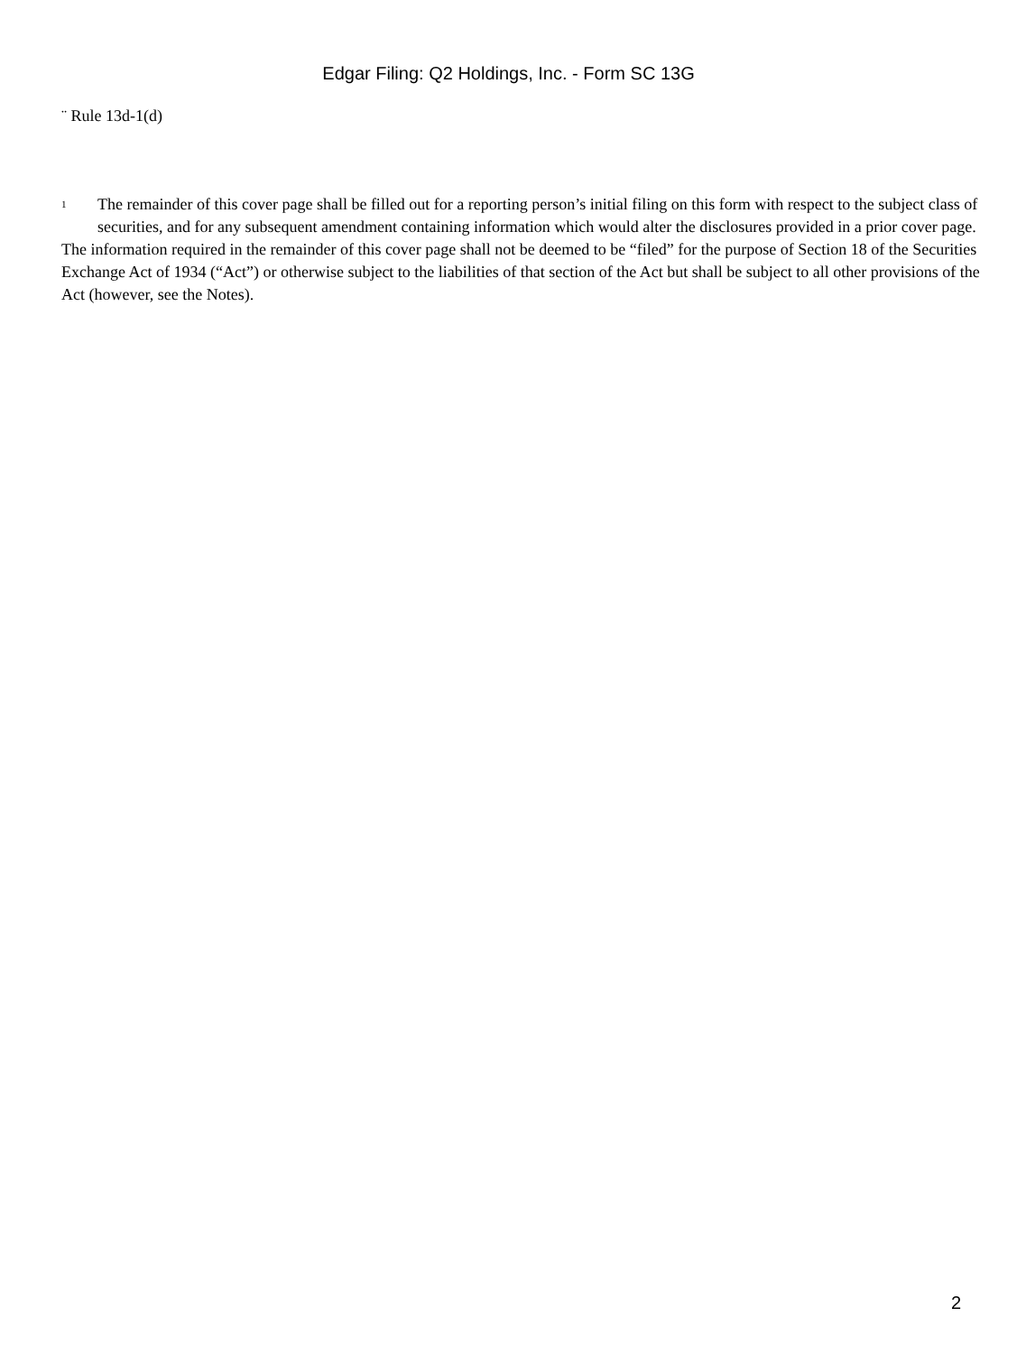Edgar Filing: Q2 Holdings, Inc. - Form SC 13G
¨ Rule 13d-1(d)
<sup>1</sup>
The remainder of this cover page shall be filled out for a reporting person’s initial filing on this form with respect to the subject class of securities, and for any subsequent amendment containing information which would alter the disclosures provided in a prior cover page.
The information required in the remainder of this cover page shall not be deemed to be “filed” for the purpose of Section 18 of the Securities Exchange Act of 1934 (“Act”) or otherwise subject to the liabilities of that section of the Act but shall be subject to all other provisions of the Act (however, see the Notes).
2